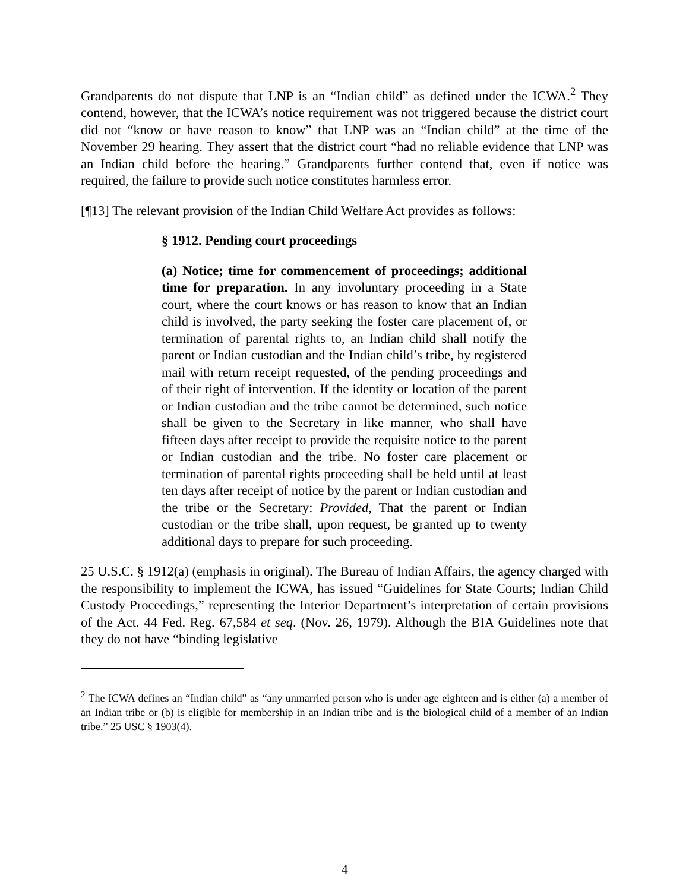Grandparents do not dispute that LNP is an “Indian child” as defined under the ICWA.<sup>2</sup> They contend, however, that the ICWA’s notice requirement was not triggered because the district court did not “know or have reason to know” that LNP was an “Indian child” at the time of the November 29 hearing. They assert that the district court “had no reliable evidence that LNP was an Indian child before the hearing.” Grandparents further contend that, even if notice was required, the failure to provide such notice constitutes harmless error.
[¶13] The relevant provision of the Indian Child Welfare Act provides as follows:
§ 1912. Pending court proceedings
(a) Notice; time for commencement of proceedings; additional time for preparation. In any involuntary proceeding in a State court, where the court knows or has reason to know that an Indian child is involved, the party seeking the foster care placement of, or termination of parental rights to, an Indian child shall notify the parent or Indian custodian and the Indian child’s tribe, by registered mail with return receipt requested, of the pending proceedings and of their right of intervention. If the identity or location of the parent or Indian custodian and the tribe cannot be determined, such notice shall be given to the Secretary in like manner, who shall have fifteen days after receipt to provide the requisite notice to the parent or Indian custodian and the tribe. No foster care placement or termination of parental rights proceeding shall be held until at least ten days after receipt of notice by the parent or Indian custodian and the tribe or the Secretary: Provided, That the parent or Indian custodian or the tribe shall, upon request, be granted up to twenty additional days to prepare for such proceeding.
25 U.S.C. § 1912(a) (emphasis in original). The Bureau of Indian Affairs, the agency charged with the responsibility to implement the ICWA, has issued “Guidelines for State Courts; Indian Child Custody Proceedings,” representing the Interior Department’s interpretation of certain provisions of the Act. 44 Fed. Reg. 67,584 et seq. (Nov. 26, 1979). Although the BIA Guidelines note that they do not have “binding legislative
<sup>2</sup> The ICWA defines an “Indian child” as “any unmarried person who is under age eighteen and is either (a) a member of an Indian tribe or (b) is eligible for membership in an Indian tribe and is the biological child of a member of an Indian tribe.” 25 USC § 1903(4).
4